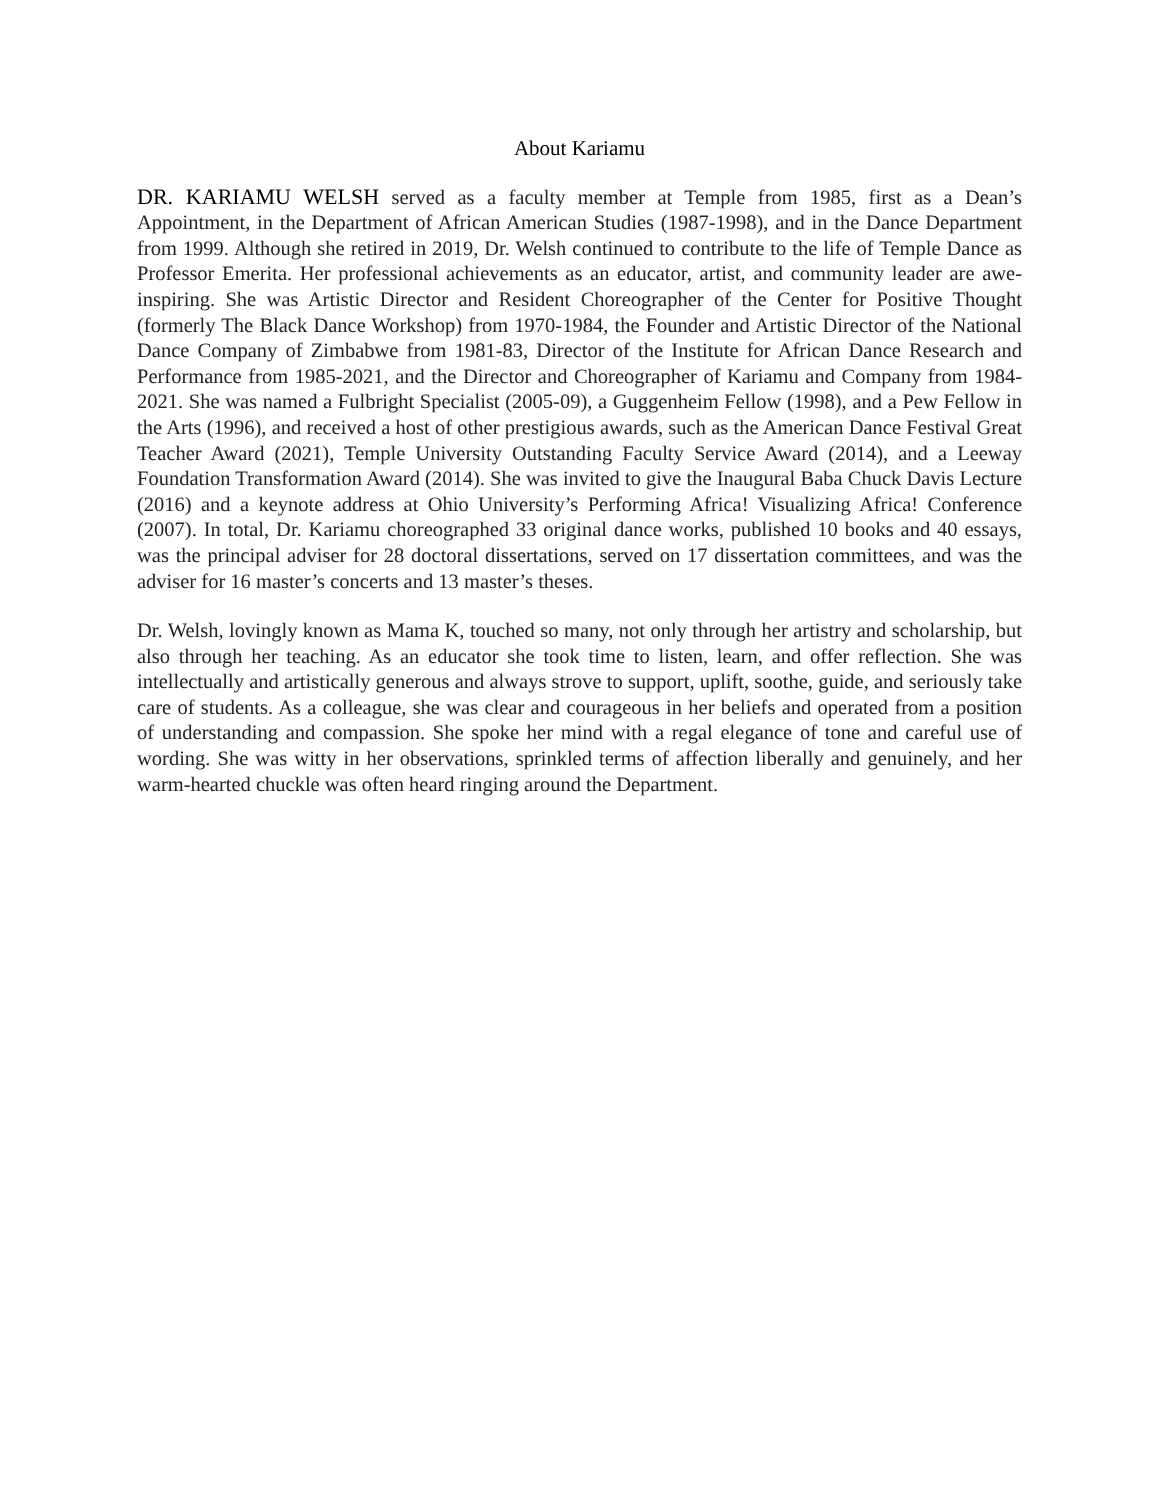About Kariamu
DR. KARIAMU WELSH served as a faculty member at Temple from 1985, first as a Dean’s Appointment, in the Department of African American Studies (1987-1998), and in the Dance Department from 1999. Although she retired in 2019, Dr. Welsh continued to contribute to the life of Temple Dance as Professor Emerita. Her professional achievements as an educator, artist, and community leader are awe-inspiring. She was Artistic Director and Resident Choreographer of the Center for Positive Thought (formerly The Black Dance Workshop) from 1970-1984, the Founder and Artistic Director of the National Dance Company of Zimbabwe from 1981-83, Director of the Institute for African Dance Research and Performance from 1985-2021, and the Director and Choreographer of Kariamu and Company from 1984-2021. She was named a Fulbright Specialist (2005-09), a Guggenheim Fellow (1998), and a Pew Fellow in the Arts (1996), and received a host of other prestigious awards, such as the American Dance Festival Great Teacher Award (2021), Temple University Outstanding Faculty Service Award (2014), and a Leeway Foundation Transformation Award (2014). She was invited to give the Inaugural Baba Chuck Davis Lecture (2016) and a keynote address at Ohio University’s Performing Africa! Visualizing Africa! Conference (2007). In total, Dr. Kariamu choreographed 33 original dance works, published 10 books and 40 essays, was the principal adviser for 28 doctoral dissertations, served on 17 dissertation committees, and was the adviser for 16 master’s concerts and 13 master’s theses.
Dr. Welsh, lovingly known as Mama K, touched so many, not only through her artistry and scholarship, but also through her teaching. As an educator she took time to listen, learn, and offer reflection. She was intellectually and artistically generous and always strove to support, uplift, soothe, guide, and seriously take care of students. As a colleague, she was clear and courageous in her beliefs and operated from a position of understanding and compassion. She spoke her mind with a regal elegance of tone and careful use of wording. She was witty in her observations, sprinkled terms of affection liberally and genuinely, and her warm-hearted chuckle was often heard ringing around the Department.